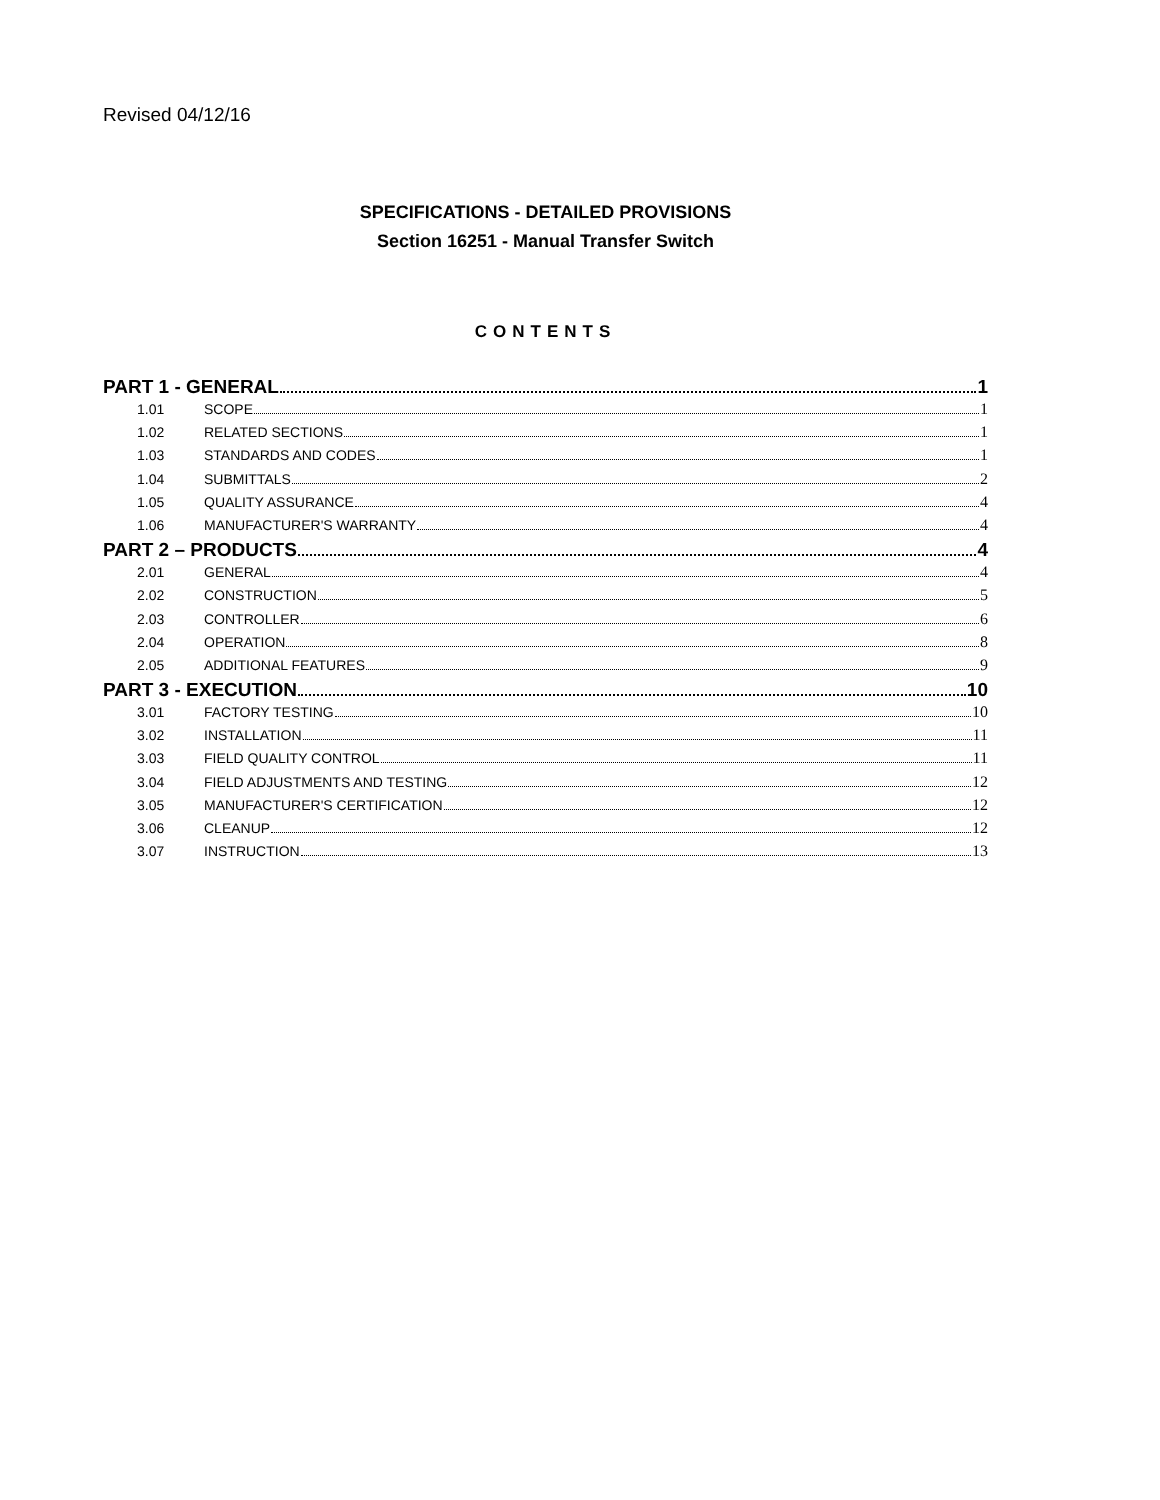Revised 04/12/16
SPECIFICATIONS - DETAILED PROVISIONS
Section 16251 - Manual Transfer Switch
CONTENTS
PART 1 - GENERAL 1
1.01 SCOPE 1
1.02 RELATED SECTIONS 1
1.03 STANDARDS AND CODES 1
1.04 SUBMITTALS 2
1.05 QUALITY ASSURANCE 4
1.06 MANUFACTURER'S WARRANTY 4
PART 2 – PRODUCTS 4
2.01 GENERAL 4
2.02 CONSTRUCTION 5
2.03 CONTROLLER 6
2.04 OPERATION 8
2.05 ADDITIONAL FEATURES 9
PART 3 - EXECUTION 10
3.01 FACTORY TESTING 10
3.02 INSTALLATION 11
3.03 FIELD QUALITY CONTROL 11
3.04 FIELD ADJUSTMENTS AND TESTING 12
3.05 MANUFACTURER'S CERTIFICATION 12
3.06 CLEANUP 12
3.07 INSTRUCTION 13